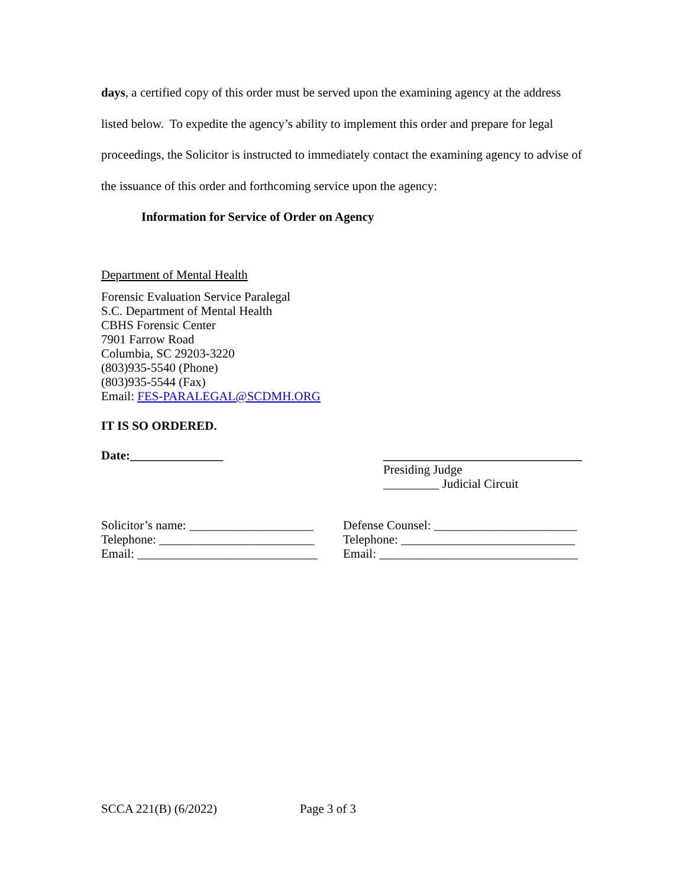days, a certified copy of this order must be served upon the examining agency at the address listed below. To expedite the agency’s ability to implement this order and prepare for legal proceedings, the Solicitor is instructed to immediately contact the examining agency to advise of the issuance of this order and forthcoming service upon the agency:
Information for Service of Order on Agency
Department of Mental Health
Forensic Evaluation Service Paralegal
S.C. Department of Mental Health
CBHS Forensic Center
7901 Farrow Road
Columbia, SC 29203-3220
(803)935-5540 (Phone)
(803)935-5544 (Fax)
Email: FES-PARALEGAL@SCDMH.ORG
IT IS SO ORDERED.
Date:_______________ ________________________________
Presiding Judge
_________ Judicial Circuit
Solicitor’s name: ____________________
Telephone: _________________________
Email: _____________________________
Defense Counsel: _______________________
Telephone: ____________________________
Email: ________________________________
SCCA 221(B) (6/2022) Page 3 of 3